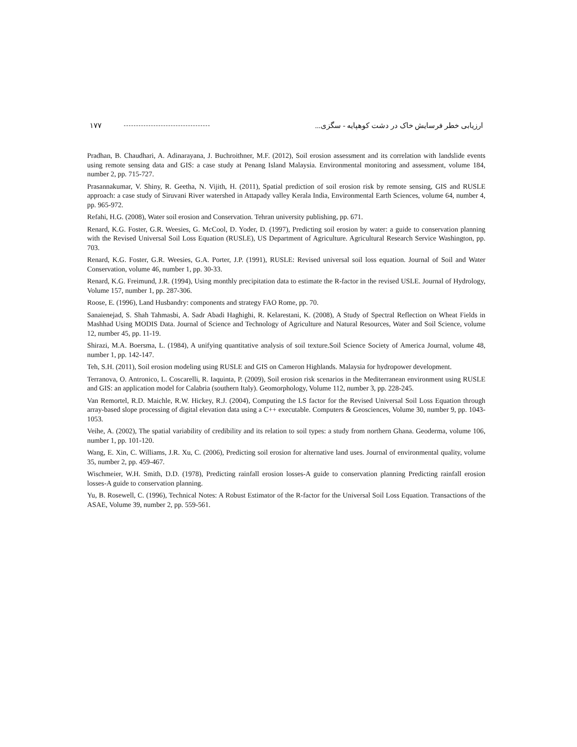۱۷۷ ارزیابی خطر فرسایش خاک در دشت کوهپایه - سگزی...
Pradhan, B. Chaudhari, A. Adinarayana, J. Buchroithner, M.F. (2012), Soil erosion assessment and its correlation with landslide events using remote sensing data and GIS: a case study at Penang Island Malaysia. Environmental monitoring and assessment, volume 184, number 2, pp. 715-727.
Prasannakumar, V. Shiny, R. Geetha, N. Vijith, H. (2011), Spatial prediction of soil erosion risk by remote sensing, GIS and RUSLE approach: a case study of Siruvani River watershed in Attapady valley Kerala India, Environmental Earth Sciences, volume 64, number 4, pp. 965-972.
Refahi, H.G. (2008), Water soil erosion and Conservation. Tehran university publishing, pp. 671.
Renard, K.G. Foster, G.R. Weesies, G. McCool, D. Yoder, D. (1997), Predicting soil erosion by water: a guide to conservation planning with the Revised Universal Soil Loss Equation (RUSLE), US Department of Agriculture. Agricultural Research Service Washington, pp. 703.
Renard, K.G. Foster, G.R. Weesies, G.A. Porter, J.P. (1991), RUSLE: Revised universal soil loss equation. Journal of Soil and Water Conservation, volume 46, number 1, pp. 30-33.
Renard, K.G. Freimund, J.R. (1994), Using monthly precipitation data to estimate the R-factor in the revised USLE. Journal of Hydrology, Volume 157, number 1, pp. 287-306.
Roose, E. (1996), Land Husbandry: components and strategy FAO Rome, pp. 70.
Sanaienejad, S. Shah Tahmasbi, A. Sadr Abadi Haghighi, R. Kelarestani, K. (2008), A Study of Spectral Reflection on Wheat Fields in Mashhad Using MODIS Data. Journal of Science and Technology of Agriculture and Natural Resources, Water and Soil Science, volume 12, number 45, pp. 11-19.
Shirazi, M.A. Boersma, L. (1984), A unifying quantitative analysis of soil texture.Soil Science Society of America Journal, volume 48, number 1, pp. 142-147.
Teh, S.H. (2011), Soil erosion modeling using RUSLE and GIS on Cameron Highlands. Malaysia for hydropower development.
Terranova, O. Antronico, L. Coscarelli, R. Iaquinta, P. (2009), Soil erosion risk scenarios in the Mediterranean environment using RUSLE and GIS: an application model for Calabria (southern Italy). Geomorphology, Volume 112, number 3, pp. 228-245.
Van Remortel, R.D. Maichle, R.W. Hickey, R.J. (2004), Computing the LS factor for the Revised Universal Soil Loss Equation through array-based slope processing of digital elevation data using a C++ executable. Computers & Geosciences, Volume 30, number 9, pp. 1043-1053.
Veihe, A. (2002), The spatial variability of credibility and its relation to soil types: a study from northern Ghana. Geoderma, volume 106, number 1, pp. 101-120.
Wang, E. Xin, C. Williams, J.R. Xu, C. (2006), Predicting soil erosion for alternative land uses. Journal of environmental quality, volume 35, number 2, pp. 459-467.
Wischmeier, W.H. Smith, D.D. (1978), Predicting rainfall erosion losses-A guide to conservation planning Predicting rainfall erosion losses-A guide to conservation planning.
Yu, B. Rosewell, C. (1996), Technical Notes: A Robust Estimator of the R-factor for the Universal Soil Loss Equation. Transactions of the ASAE, Volume 39, number 2, pp. 559-561.